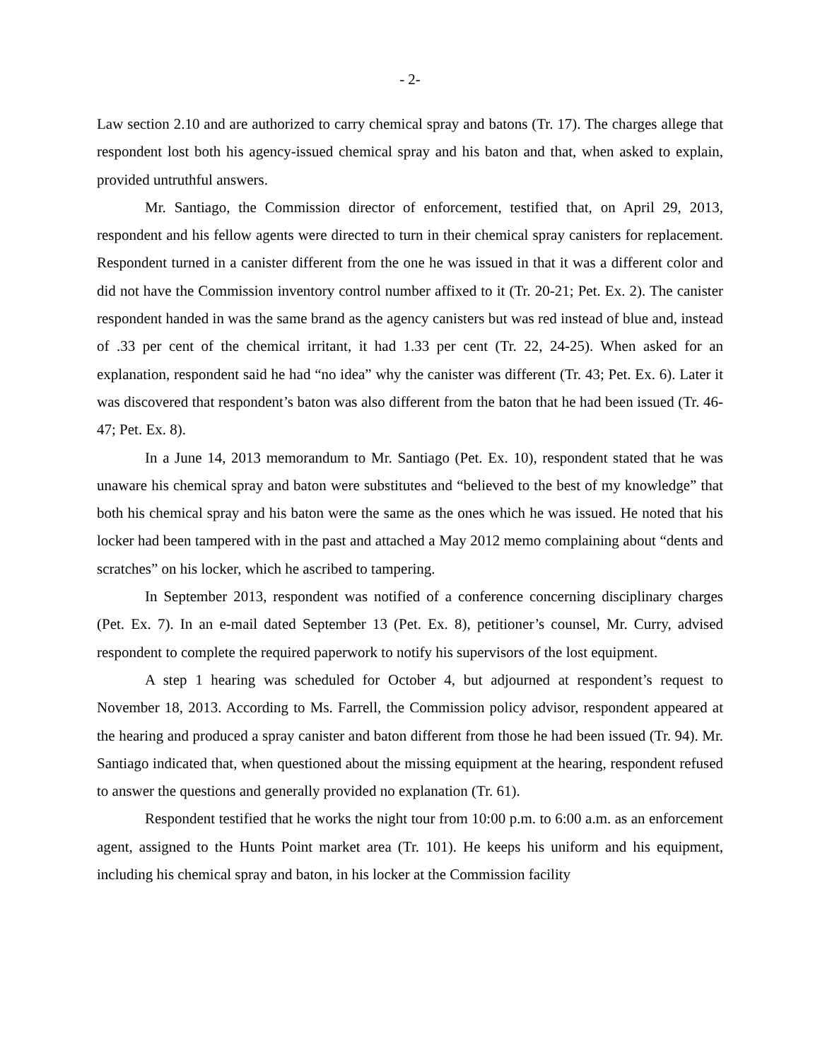- 2-
Law section 2.10 and are authorized to carry chemical spray and batons (Tr. 17). The charges allege that respondent lost both his agency-issued chemical spray and his baton and that, when asked to explain, provided untruthful answers.
Mr. Santiago, the Commission director of enforcement, testified that, on April 29, 2013, respondent and his fellow agents were directed to turn in their chemical spray canisters for replacement. Respondent turned in a canister different from the one he was issued in that it was a different color and did not have the Commission inventory control number affixed to it (Tr. 20-21; Pet. Ex. 2). The canister respondent handed in was the same brand as the agency canisters but was red instead of blue and, instead of .33 per cent of the chemical irritant, it had 1.33 per cent (Tr. 22, 24-25). When asked for an explanation, respondent said he had “no idea” why the canister was different (Tr. 43; Pet. Ex. 6). Later it was discovered that respondent’s baton was also different from the baton that he had been issued (Tr. 46-47; Pet. Ex. 8).
In a June 14, 2013 memorandum to Mr. Santiago (Pet. Ex. 10), respondent stated that he was unaware his chemical spray and baton were substitutes and “believed to the best of my knowledge” that both his chemical spray and his baton were the same as the ones which he was issued. He noted that his locker had been tampered with in the past and attached a May 2012 memo complaining about “dents and scratches” on his locker, which he ascribed to tampering.
In September 2013, respondent was notified of a conference concerning disciplinary charges (Pet. Ex. 7). In an e-mail dated September 13 (Pet. Ex. 8), petitioner’s counsel, Mr. Curry, advised respondent to complete the required paperwork to notify his supervisors of the lost equipment.
A step 1 hearing was scheduled for October 4, but adjourned at respondent’s request to November 18, 2013. According to Ms. Farrell, the Commission policy advisor, respondent appeared at the hearing and produced a spray canister and baton different from those he had been issued (Tr. 94). Mr. Santiago indicated that, when questioned about the missing equipment at the hearing, respondent refused to answer the questions and generally provided no explanation (Tr. 61).
Respondent testified that he works the night tour from 10:00 p.m. to 6:00 a.m. as an enforcement agent, assigned to the Hunts Point market area (Tr. 101). He keeps his uniform and his equipment, including his chemical spray and baton, in his locker at the Commission facility